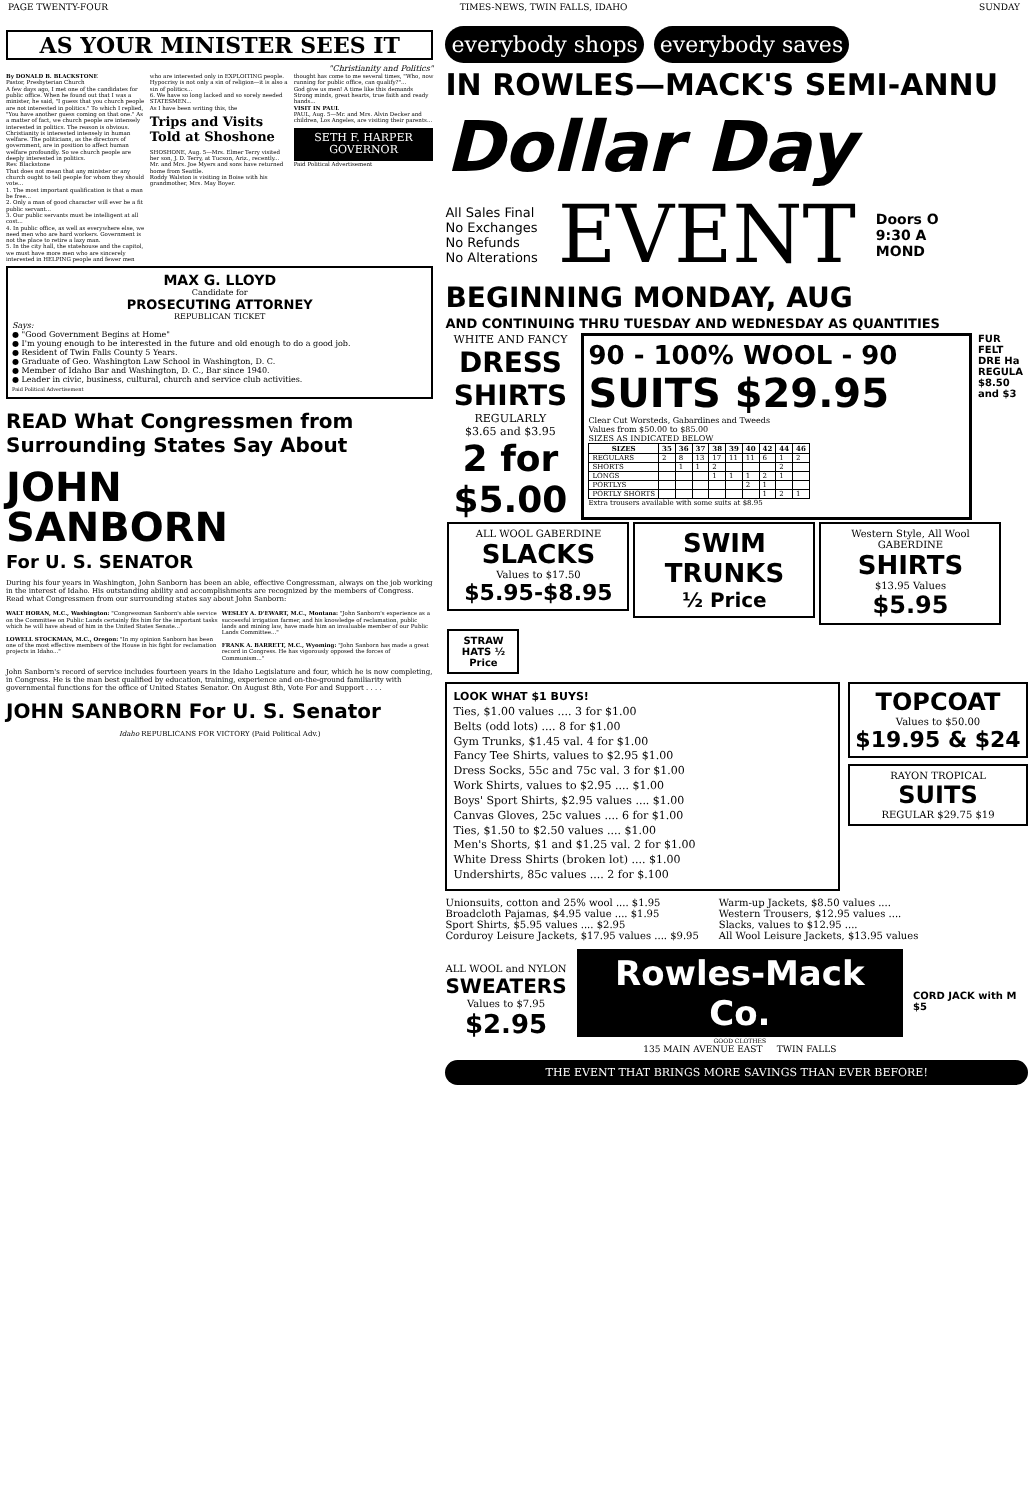PAGE TWENTY-FOUR TIMES-NEWS, TWIN FALLS, IDAHO SUNDAY
AS YOUR MINISTER SEES IT
"Christianity and Politics"
By DONALD B. BLACKSTONE
Pastor, Presbyterian Church
A few days ago, I met one of the candidates for public office. When he found out that I was a minister, he said, "I guess that you church people are not interested in politics." To which I replied, "You have another guess coming on that one." As a matter of fact, we church people are intensely interested in politics. The reason is obvious. Christianity is interested intensely in human welfare. The politicians, as the directors of government, are in position to affect human welfare profoundly. So we church people are deeply interested in politics.
Rev. Blackstone
That does not mean that any minister or any church ought to tell people for whom they should vote...
1. The most important qualification is that a man be free...
2. Only a man of good character will ever be a fit public servant...
3. Our public servants must be intelligent at all cost...
4. In public office, as well as everywhere else, we need men who are hard workers. Government is not the place to retire a lazy man.
5. In the city hall, the statehouse and the capitol, we must have more men who are sincerely interested in HELPING people and fewer men
who are interested only in EXPLOITING people. Hypocrisy is not only a sin of religion—it is also a sin of politics...
6. We have so long lacked and so sorely needed STATESMEN...
As I have been writing this, the
Trips and Visits Told at Shoshone
SHOSHONE, Aug. 5—Mrs. Elmer Terry visited her son, J. D. Terry, at Tucson, Ariz., recently...
Mr. and Mrs. Joe Myers and sons have returned home from Seattle.
Roddy Walston is visiting in Boise with his grandmother, Mrs. May Boyer.
thought has come to me several times, "Who, now running for public office, can qualify?"...
God give us men! A time like this demands
Strong minds, great hearts, true faith and ready hands...
VISIT IN PAUL
PAUL, Aug. 5—Mr. and Mrs. Alvin Decker and children, Los Angeles, are visiting their parents...
SETH F. HARPER
GOVERNOR
Paid Political Advertisement
MAX G. LLOYD
Candidate for
PROSECUTING ATTORNEY
REPUBLICAN TICKET
Says:
● "Good Government Begins at Home"
● I'm young enough to be interested in the future and old enough to do a good job.
● Resident of Twin Falls County 5 Years.
● Graduate of Geo. Washington Law School in Washington, D. C.
● Member of Idaho Bar and Washington, D. C., Bar since 1940.
● Leader in civic, business, cultural, church and service club activities.
Paid Political Advertisement
READ What Congressmen from Surrounding States Say About
JOHN
SANBORN
For U. S. SENATOR
During his four years in Washington, John Sanborn has been an able, effective Congressman, always on the job working in the interest of Idaho. His outstanding ability and accomplishments are recognized by the members of Congress. Read what Congressmen from our surrounding states say about John Sanborn:
WALT HORAN, M.C., Washington: "Congressman Sanborn's able service on the Committee on Public Lands certainly fits him for the important tasks which he will have ahead of him in the United States Senate..."
LOWELL STOCKMAN, M.C., Oregon: "In my opinion Sanborn has been one of the most effective members of the House in his fight for reclamation projects in Idaho..."
WESLEY A. D'EWART, M.C., Montana: "John Sanborn's experience as a successful irrigation farmer, and his knowledge of reclamation, public lands and mining law, have made him an invaluable member of our Public Lands Committee..."
FRANK A. BARRETT, M.C., Wyoming: "John Sanborn has made a great record in Congress. He has vigorously opposed the forces of Communism..."
John Sanborn's record of service includes fourteen years in the Idaho Legislature and four, which he is now completing, in Congress. He is the man best qualified by education, training, experience and on-the-ground familiarity with governmental functions for the office of United States Senator. On August 8th, Vote For and Support . . . .
JOHN SANBORN For U. S. Senator
Idaho REPUBLICANS FOR VICTORY (Paid Political Adv.)
everybody shops everybody saves
IN ROWLES—MACK'S SEMI-ANNU
Dollar Day
All Sales Final
No Exchanges
No Refunds
No Alterations
EVENT
Doors O
9:30 A
MOND
BEGINNING MONDAY, AUG
AND CONTINUING THRU TUESDAY AND WEDNESDAY AS QUANTITIES
WHITE AND FANCY
DRESS SHIRTS
REGULARLY
$3.65 and $3.95
2 for $5.00
90 - 100% WOOL - 90
SUITS $29.95
Clear Cut Worsteds, Gabardines and Tweeds
Values from $50.00 to $85.00
SIZES AS INDICATED BELOW
| SIZES | 35 | 36 | 37 | 38 | 39 | 40 | 42 | 44 | 46 |
| --- | --- | --- | --- | --- | --- | --- | --- | --- | --- |
| REGULARS | 2 | 8 | 13 | 17 | 11 | 11 | 6 | 1 | 2 |
| SHORTS | | 1 | 1 | 2 | | | | 2 | |
| LONGS | | | | 1 | 1 | 1 | 2 | 1 | |
| PORTLYS | | | | | | 2 | 1 | | |
| PORTLY SHORTS | | | | | | | 1 | 2 | 1 |
Extra trousers available with some suits at $8.95
FUR FELT DRE Ha REGULA $8.50 and $3
ALL WOOL GABERDINE
SLACKS
Values to $17.50
$5.95-$8.95
SWIM TRUNKS
½ Price
Western Style, All Wool GABERDINE
SHIRTS
$13.95 Values
$5.95
STRAW HATS ½ Price
LOOK WHAT $1 BUYS!
Ties, $1.00 values .... 3 for $1.00
Belts (odd lots) .... 8 for $1.00
Gym Trunks, $1.45 val. 4 for $1.00
Fancy Tee Shirts, values to $2.95 $1.00
Dress Socks, 55c and 75c val. 3 for $1.00
Work Shirts, values to $2.95 .... $1.00
Boys' Sport Shirts, $2.95 values .... $1.00
Canvas Gloves, 25c values .... 6 for $1.00
Ties, $1.50 to $2.50 values .... $1.00
Men's Shorts, $1 and $1.25 val. 2 for $1.00
White Dress Shirts (broken lot) .... $1.00
Undershirts, 85c values .... 2 for $.100
TOPCOAT
Values to $50.00
$19.95 & $24
RAYON TROPICAL
SUITS
REGULAR $29.75 $19
Unionsuits, cotton and 25% wool .... $1.95
Broadcloth Pajamas, $4.95 value .... $1.95
Sport Shirts, $5.95 values .... $2.95
Corduroy Leisure Jackets, $17.95 values .... $9.95
Warm-up Jackets, $8.50 values ....
Western Trousers, $12.95 values ....
Slacks, values to $12.95 ....
All Wool Leisure Jackets, $13.95 values
ALL WOOL and NYLON
SWEATERS
Values to $7.95
$2.95
Rowles-Mack Co.
GOOD CLOTHES
135 MAIN AVENUE EAST TWIN FALLS
CORD JACK with M $5
THE EVENT THAT BRINGS MORE SAVINGS THAN EVER BEFORE!